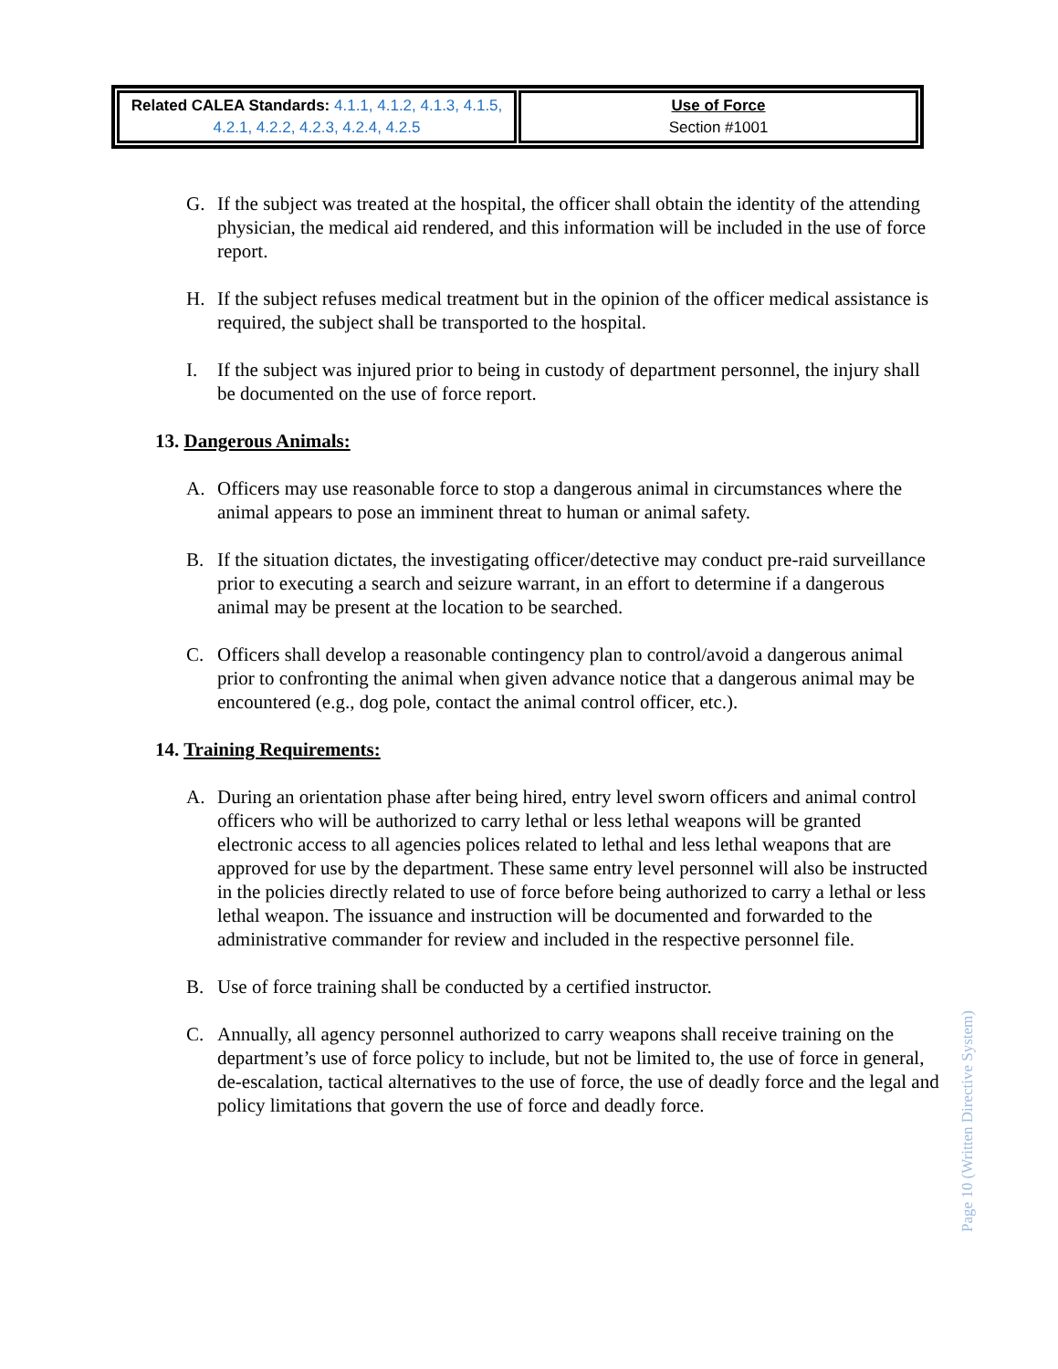| Related CALEA Standards: 4.1.1, 4.1.2, 4.1.3, 4.1.5, 4.2.1, 4.2.2, 4.2.3, 4.2.4, 4.2.5 | Use of Force Section #1001 |
G. If the subject was treated at the hospital, the officer shall obtain the identity of the attending physician, the medical aid rendered, and this information will be included in the use of force report.
H. If the subject refuses medical treatment but in the opinion of the officer medical assistance is required, the subject shall be transported to the hospital.
I. If the subject was injured prior to being in custody of department personnel, the injury shall be documented on the use of force report.
13. Dangerous Animals:
A. Officers may use reasonable force to stop a dangerous animal in circumstances where the animal appears to pose an imminent threat to human or animal safety.
B. If the situation dictates, the investigating officer/detective may conduct pre-raid surveillance prior to executing a search and seizure warrant, in an effort to determine if a dangerous animal may be present at the location to be searched.
C. Officers shall develop a reasonable contingency plan to control/avoid a dangerous animal prior to confronting the animal when given advance notice that a dangerous animal may be encountered (e.g., dog pole, contact the animal control officer, etc.).
14. Training Requirements:
A. During an orientation phase after being hired, entry level sworn officers and animal control officers who will be authorized to carry lethal or less lethal weapons will be granted electronic access to all agencies polices related to lethal and less lethal weapons that are approved for use by the department. These same entry level personnel will also be instructed in the policies directly related to use of force before being authorized to carry a lethal or less lethal weapon. The issuance and instruction will be documented and forwarded to the administrative commander for review and included in the respective personnel file.
B. Use of force training shall be conducted by a certified instructor.
C. Annually, all agency personnel authorized to carry weapons shall receive training on the department’s use of force policy to include, but not be limited to, the use of force in general, de-escalation, tactical alternatives to the use of force, the use of deadly force and the legal and policy limitations that govern the use of force and deadly force.
Page 10 (Written Directive System)